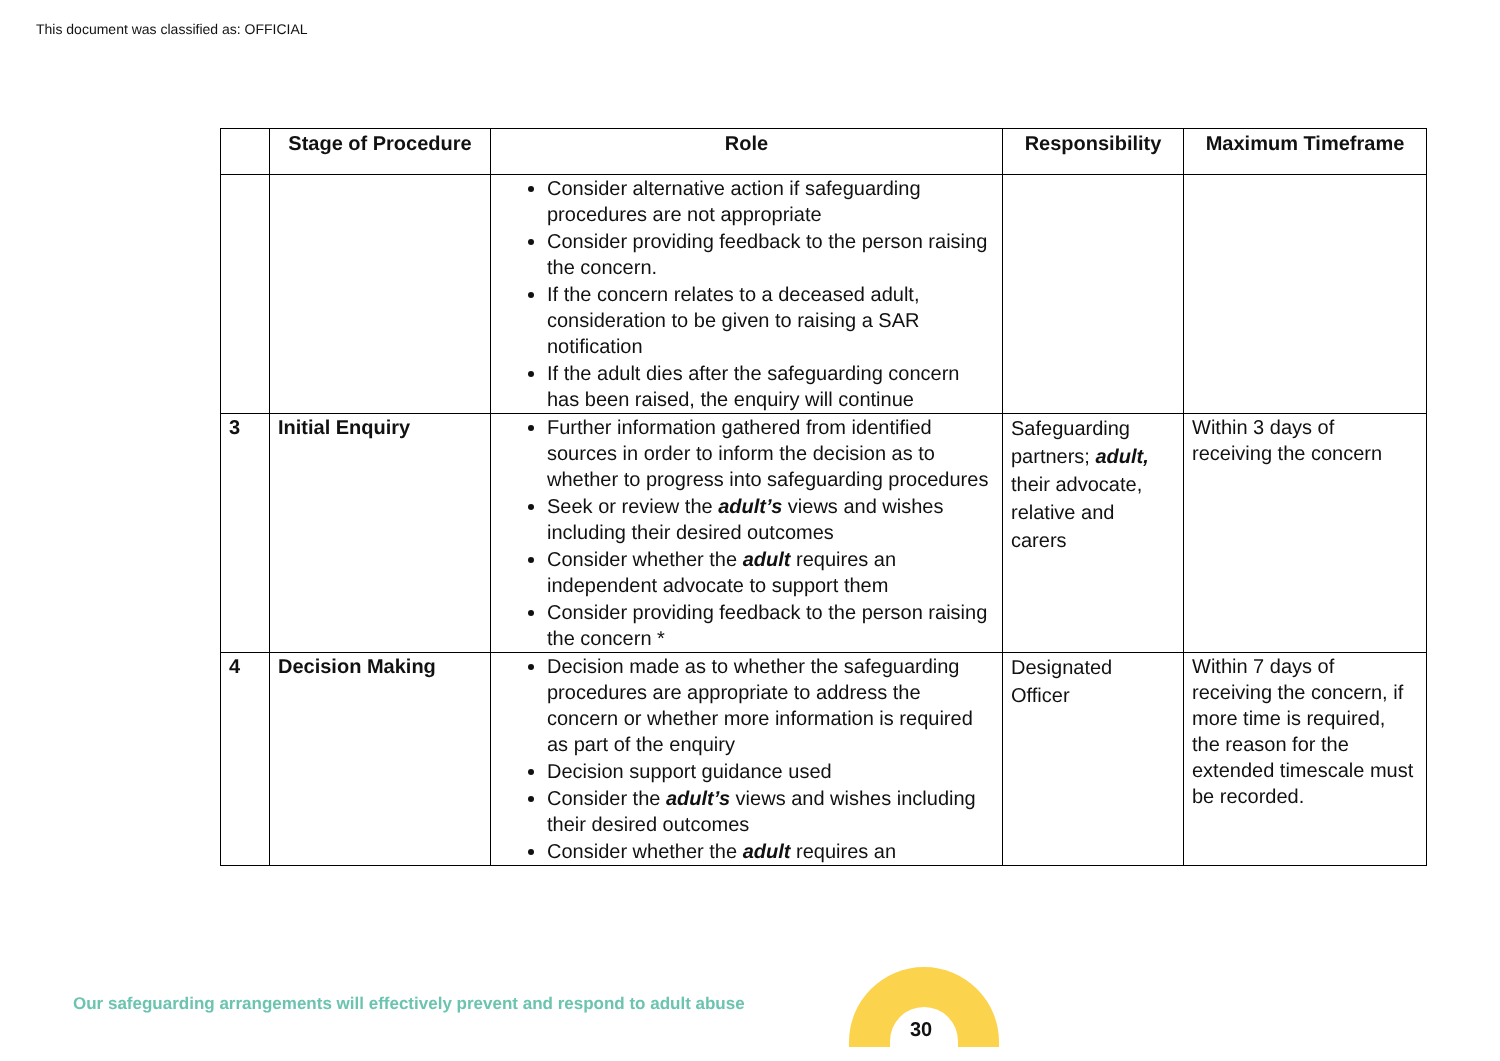This document was classified as: OFFICIAL
| | Stage of Procedure | Role | Responsibility | Maximum Timeframe |
| --- | --- | --- | --- | --- |
| | | Consider alternative action if safeguarding procedures are not appropriate Consider providing feedback to the person raising the concern. If the concern relates to a deceased adult, consideration to be given to raising a SAR notification If the adult dies after the safeguarding concern has been raised, the enquiry will continue | | |
| 3 | Initial Enquiry | Further information gathered from identified sources in order to inform the decision as to whether to progress into safeguarding procedures Seek or review the adult’s views and wishes including their desired outcomes Consider whether the adult requires an independent advocate to support them Consider providing feedback to the person raising the concern * | Safeguarding partners; adult, their advocate, relative and carers | Within 3 days of receiving the concern |
| 4 | Decision Making | Decision made as to whether the safeguarding procedures are appropriate to address the concern or whether more information is required as part of the enquiry Decision support guidance used Consider the adult’s views and wishes including their desired outcomes Consider whether the adult requires an | Designated Officer | Within 7 days of receiving the concern, if more time is required, the reason for the extended timescale must be recorded. |
Our safeguarding arrangements will effectively prevent and respond to adult abuse
30